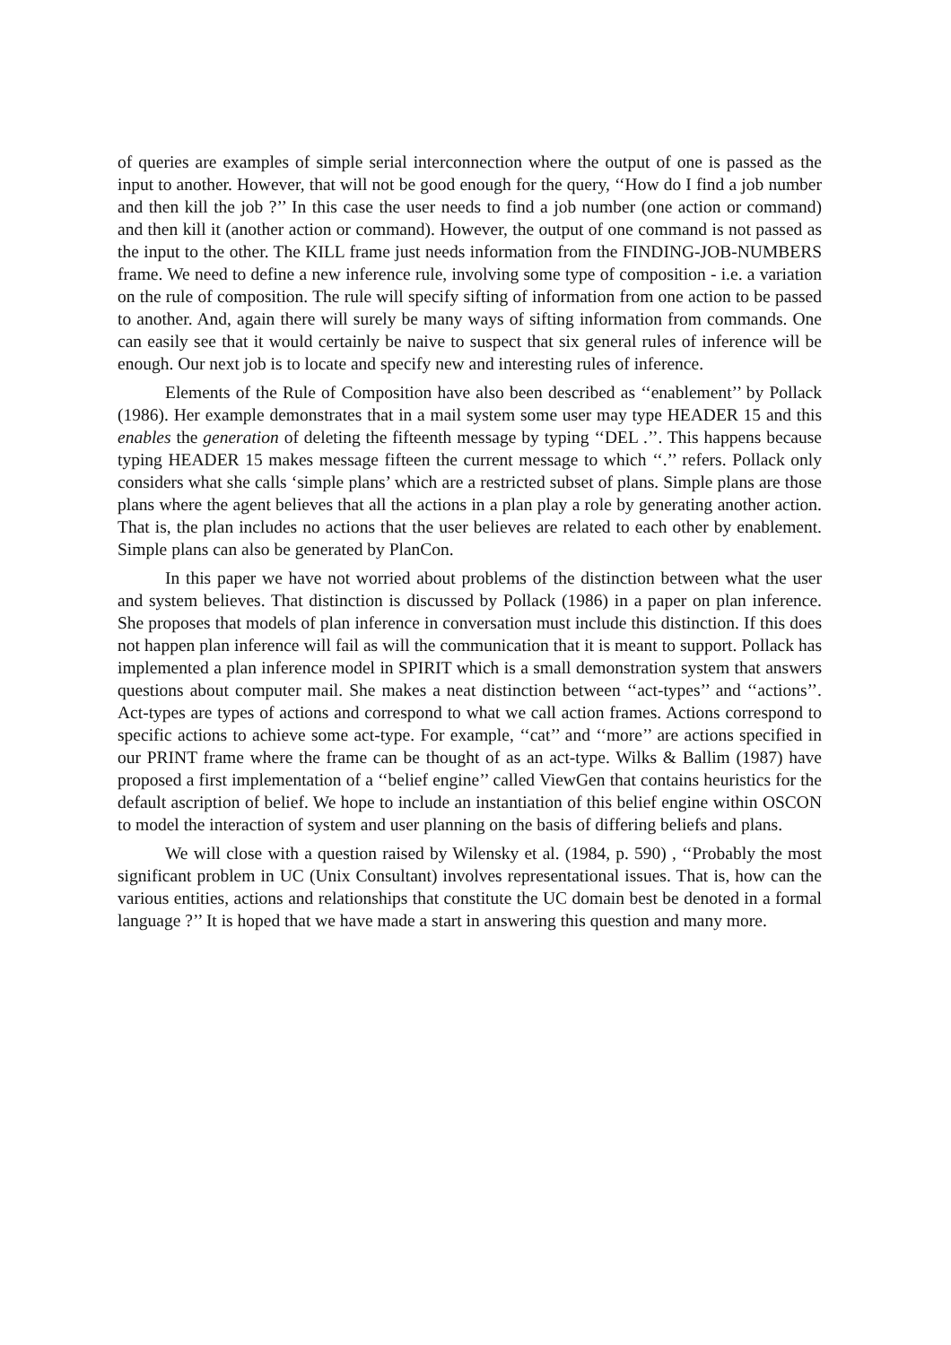of queries are examples of simple serial interconnection where the output of one is passed as the input to another. However, that will not be good enough for the query, ‘‘How do I find a job number and then kill the job ?’’ In this case the user needs to find a job number (one action or command) and then kill it (another action or command). However, the output of one command is not passed as the input to the other. The KILL frame just needs information from the FINDING-JOB-NUMBERS frame. We need to define a new inference rule, involving some type of composition - i.e. a variation on the rule of composition. The rule will specify sifting of information from one action to be passed to another. And, again there will surely be many ways of sifting information from commands. One can easily see that it would certainly be naive to suspect that six general rules of inference will be enough. Our next job is to locate and specify new and interesting rules of inference.
Elements of the Rule of Composition have also been described as ‘‘enablement’’ by Pollack (1986). Her example demonstrates that in a mail system some user may type HEADER 15 and this enables the generation of deleting the fifteenth message by typing ‘‘DEL .’’. This happens because typing HEADER 15 makes message fifteen the current message to which ‘‘.’’ refers. Pollack only considers what she calls ‘simple plans’ which are a restricted subset of plans. Simple plans are those plans where the agent believes that all the actions in a plan play a role by generating another action. That is, the plan includes no actions that the user believes are related to each other by enablement. Simple plans can also be generated by PlanCon.
In this paper we have not worried about problems of the distinction between what the user and system believes. That distinction is discussed by Pollack (1986) in a paper on plan inference. She proposes that models of plan inference in conversation must include this distinction. If this does not happen plan inference will fail as will the communication that it is meant to support. Pollack has implemented a plan inference model in SPIRIT which is a small demonstration system that answers questions about computer mail. She makes a neat distinction between ‘‘act-types’’ and ‘‘actions’’. Act-types are types of actions and correspond to what we call action frames. Actions correspond to specific actions to achieve some act-type. For example, ‘‘cat’’ and ‘‘more’’ are actions specified in our PRINT frame where the frame can be thought of as an act-type. Wilks & Ballim (1987) have proposed a first implementation of a ‘‘belief engine’’ called ViewGen that contains heuristics for the default ascription of belief. We hope to include an instantiation of this belief engine within OSCON to model the interaction of system and user planning on the basis of differing beliefs and plans.
We will close with a question raised by Wilensky et al. (1984, p. 590) , ‘‘Probably the most significant problem in UC (Unix Consultant) involves representational issues. That is, how can the various entities, actions and relationships that constitute the UC domain best be denoted in a formal language ?’’ It is hoped that we have made a start in answering this question and many more.